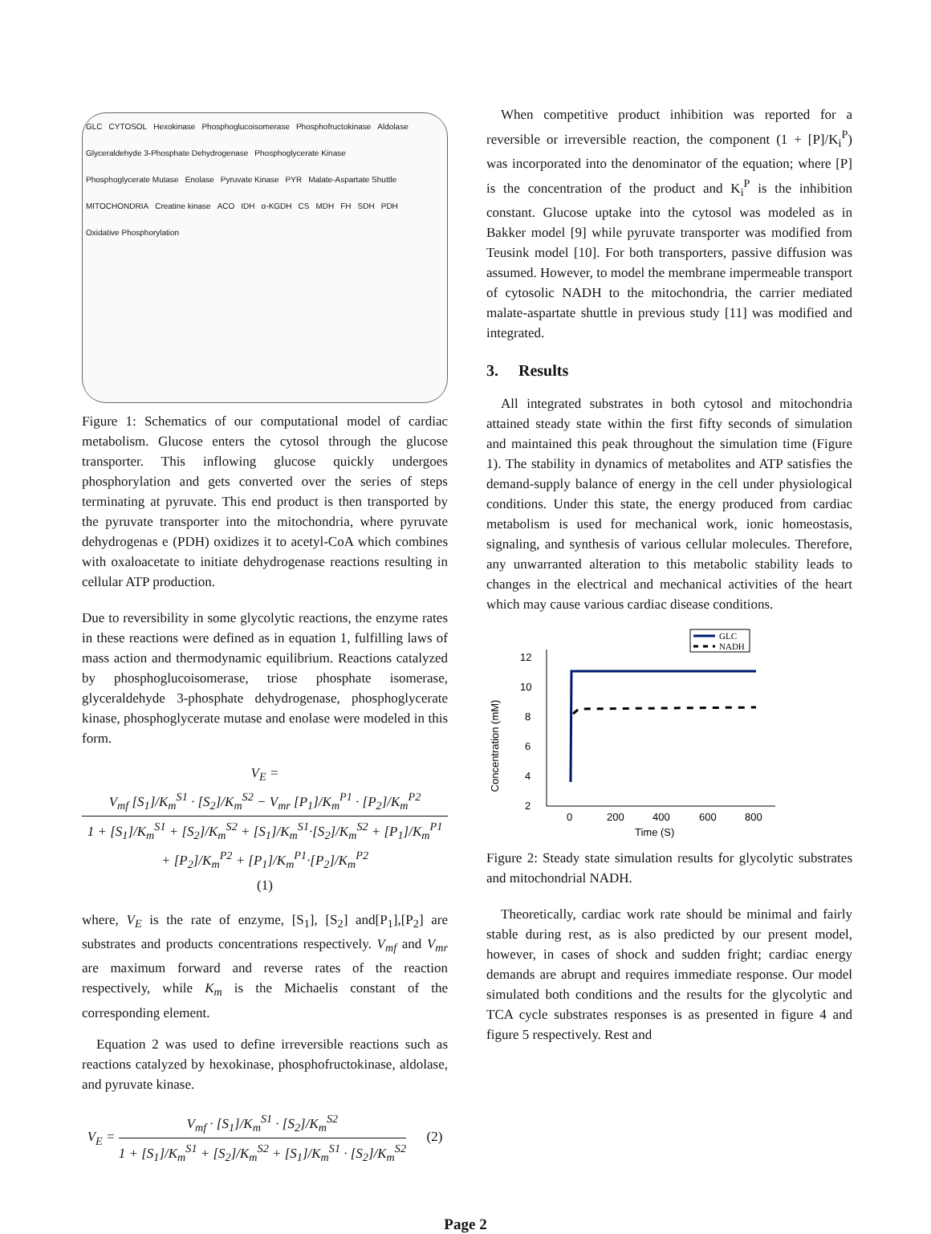GLC CYTOSOL Hexokinase Phosphoglucoisomerase Phosphofructokinase Aldolase Glyceraldehyde 3-Phosphate Dehydrogenase Phosphoglycerate Kinase Phosphoglycerate Mutase Enolase Pyruvate Kinase PYR Malate-Aspartate Shuttle MITOCHONDRIA Creatine kinase ACO IDH α-KGDH CS MDH FH SDH PDH Oxidative Phosphorylation
Figure 1: Schematics of our computational model of cardiac metabolism. Glucose enters the cytosol through the glucose transporter. This inflowing glucose quickly undergoes phosphorylation and gets converted over the series of steps terminating at pyruvate. This end product is then transported by the pyruvate transporter into the mitochondria, where pyruvate dehydrogenas e (PDH) oxidizes it to acetyl-CoA which combines with oxaloacetate to initiate dehydrogenase reactions resulting in cellular ATP production.
Due to reversibility in some glycolytic reactions, the enzyme rates in these reactions were defined as in equation 1, fulfilling laws of mass action and thermodynamic equilibrium. Reactions catalyzed by phosphoglucoisomerase, triose phosphate isomerase, glyceraldehyde 3-phosphate dehydrogenase, phosphoglycerate kinase, phosphoglycerate mutase and enolase were modeled in this form.
V<sub>E</sub> =
V<sub>mf</sub> [S<sub>1</sub>]/K<sub>m</sub><sup>S1</sup> · [S<sub>2</sub>]/K<sub>m</sub><sup>S2</sup> − V<sub>mr</sub> [P<sub>1</sub>]/K<sub>m</sub><sup>P1</sup> · [P<sub>2</sub>]/K<sub>m</sub><sup>P2</sup>
1 + [S<sub>1</sub>]/K<sub>m</sub><sup>S1</sup> + [S<sub>2</sub>]/K<sub>m</sub><sup>S2</sup> + [S<sub>1</sub>]/K<sub>m</sub><sup>S1</sup>·[S<sub>2</sub>]/K<sub>m</sub><sup>S2</sup> + [P<sub>1</sub>]/K<sub>m</sub><sup>P1</sup> + [P<sub>2</sub>]/K<sub>m</sub><sup>P2</sup> + [P<sub>1</sub>]/K<sub>m</sub><sup>P1</sup>·[P<sub>2</sub>]/K<sub>m</sub><sup>P2</sup>
(1)
where, V<sub>E</sub> is the rate of enzyme, [S<sub>1</sub>], [S<sub>2</sub>] and[P<sub>1</sub>],[P<sub>2</sub>] are substrates and products concentrations respectively. V<sub>mf</sub> and V<sub>mr</sub> are maximum forward and reverse rates of the reaction respectively, while K<sub>m</sub> is the Michaelis constant of the corresponding element.
Equation 2 was used to define irreversible reactions such as reactions catalyzed by hexokinase, phosphofructokinase, aldolase, and pyruvate kinase.
V<sub>E</sub> =
V<sub>mf</sub> · [S<sub>1</sub>]/K<sub>m</sub><sup>S1</sup> · [S<sub>2</sub>]/K<sub>m</sub><sup>S2</sup>
1 + [S<sub>1</sub>]/K<sub>m</sub><sup>S1</sup> + [S<sub>2</sub>]/K<sub>m</sub><sup>S2</sup> + [S<sub>1</sub>]/K<sub>m</sub><sup>S1</sup> · [S<sub>2</sub>]/K<sub>m</sub><sup>S2</sup>
(2)
When competitive product inhibition was reported for a reversible or irreversible reaction, the component (1 + [P]/K<sub>i</sub><sup>P</sup>) was incorporated into the denominator of the equation; where [P] is the concentration of the product and K<sub>i</sub><sup>P</sup> is the inhibition constant. Glucose uptake into the cytosol was modeled as in Bakker model [9] while pyruvate transporter was modified from Teusink model [10]. For both transporters, passive diffusion was assumed. However, to model the membrane impermeable transport of cytosolic NADH to the mitochondria, the carrier mediated malate-aspartate shuttle in previous study [11] was modified and integrated.
3. Results
All integrated substrates in both cytosol and mitochondria attained steady state within the first fifty seconds of simulation and maintained this peak throughout the simulation time (Figure 1). The stability in dynamics of metabolites and ATP satisfies the demand-supply balance of energy in the cell under physiological conditions. Under this state, the energy produced from cardiac metabolism is used for mechanical work, ionic homeostasis, signaling, and synthesis of various cellular molecules. Therefore, any unwarranted alteration to this metabolic stability leads to changes in the electrical and mechanical activities of the heart which may cause various cardiac disease conditions.
Concentration (mM)
2
4
6
8
10
12
0
200
400
600
800
Time (S)
GLC
NADH
Figure 2: Steady state simulation results for glycolytic substrates and mitochondrial NADH.
Theoretically, cardiac work rate should be minimal and fairly stable during rest, as is also predicted by our present model, however, in cases of shock and sudden fright; cardiac energy demands are abrupt and requires immediate response. Our model simulated both conditions and the results for the glycolytic and TCA cycle substrates responses is as presented in figure 4 and figure 5 respectively. Rest and
Page 2